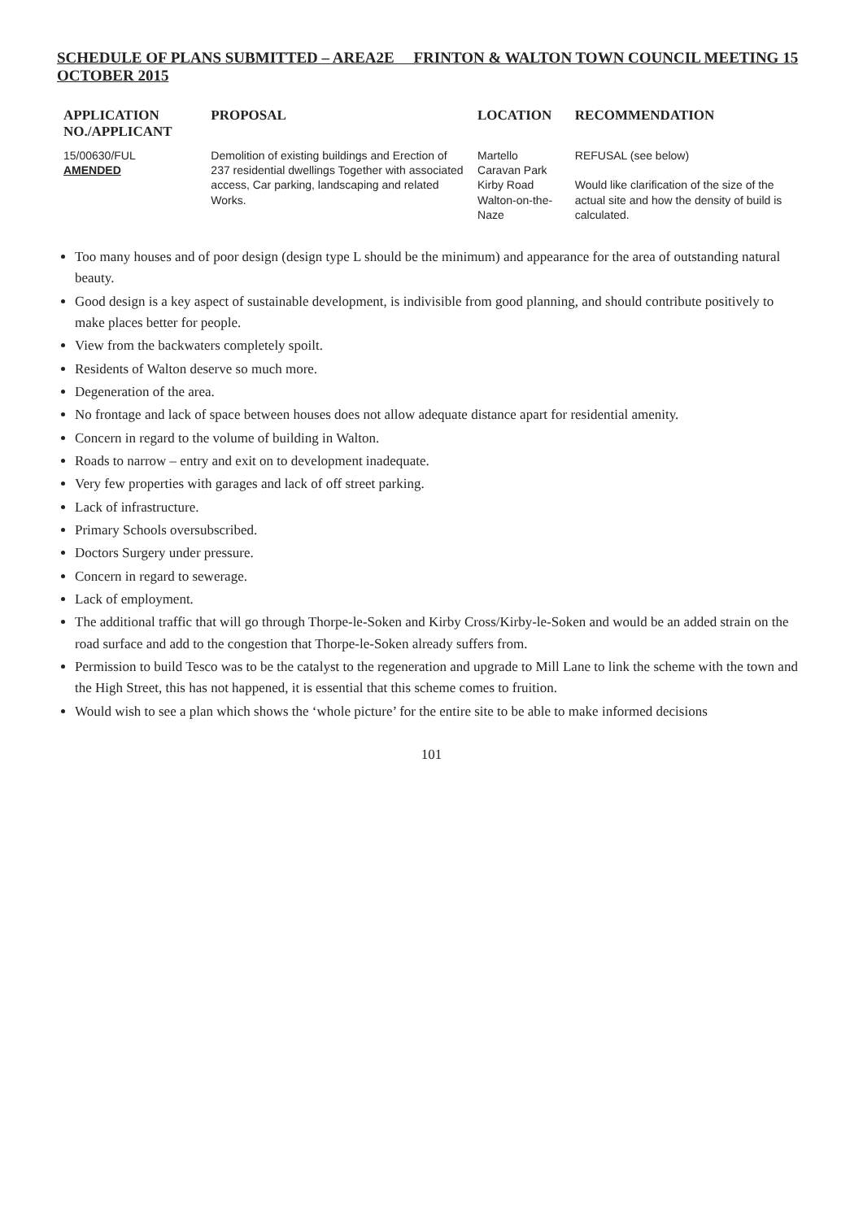SCHEDULE OF PLANS SUBMITTED – AREA2E FRINTON & WALTON TOWN COUNCIL MEETING 15 OCTOBER 2015
| APPLICATION NO./APPLICANT | PROPOSAL | LOCATION | RECOMMENDATION |
| --- | --- | --- | --- |
| 15/00630/FUL AMENDED | Demolition of existing buildings and Erection of 237 residential dwellings Together with associated access, Car parking, landscaping and related Works. | Martello Caravan Park Kirby Road Walton-on-the-Naze | REFUSAL (see below) Would like clarification of the size of the actual site and how the density of build is calculated. |
Too many houses and of poor design (design type L should be the minimum) and appearance for the area of outstanding natural beauty.
Good design is a key aspect of sustainable development, is indivisible from good planning, and should contribute positively to make places better for people.
View from the backwaters completely spoilt.
Residents of Walton deserve so much more.
Degeneration of the area.
No frontage and lack of space between houses does not allow adequate distance apart for residential amenity.
Concern in regard to the volume of building in Walton.
Roads to narrow – entry and exit on to development inadequate.
Very few properties with garages and lack of off street parking.
Lack of infrastructure.
Primary Schools oversubscribed.
Doctors Surgery under pressure.
Concern in regard to sewerage.
Lack of employment.
The additional traffic that will go through Thorpe-le-Soken and Kirby Cross/Kirby-le-Soken and would be an added strain on the road surface and add to the congestion that Thorpe-le-Soken already suffers from.
Permission to build Tesco was to be the catalyst to the regeneration and upgrade to Mill Lane to link the scheme with the town and the High Street, this has not happened, it is essential that this scheme comes to fruition.
Would wish to see a plan which shows the ‘whole picture’ for the entire site to be able to make informed decisions
101